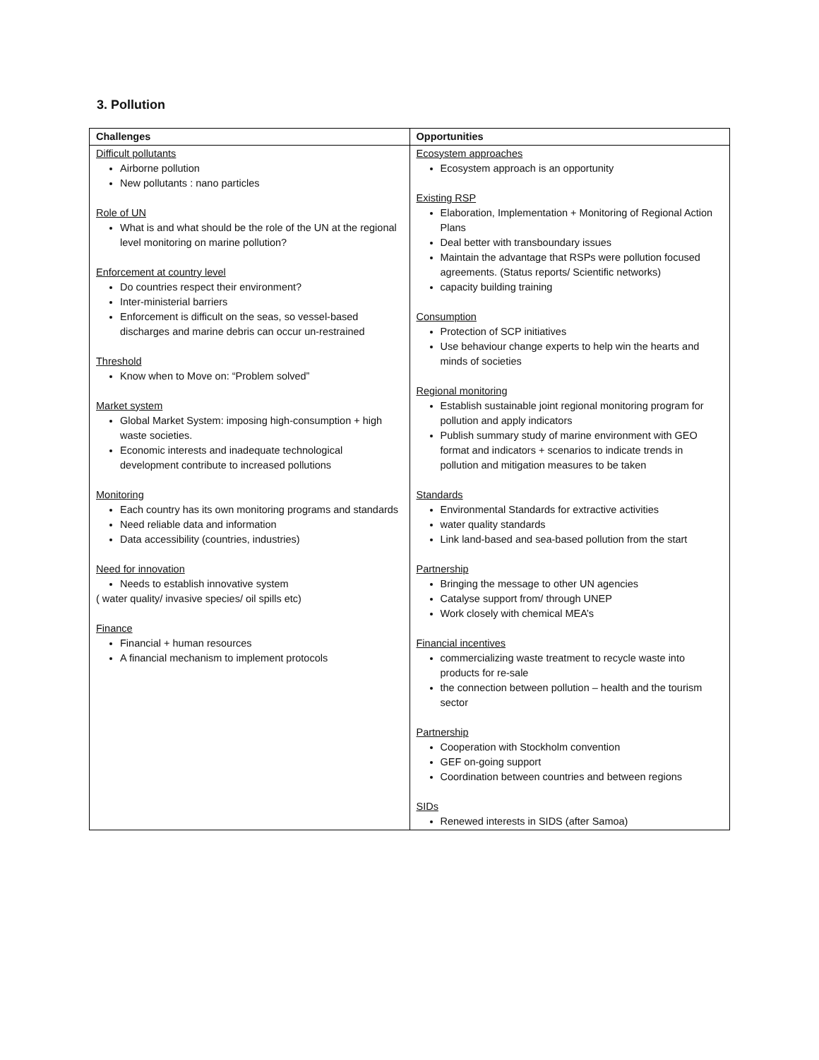3. Pollution
| Challenges | Opportunities |
| --- | --- |
| Difficult pollutants Airborne pollution New pollutants : nano particles Role of UN What is and what should be the role of the UN at the regional level monitoring on marine pollution? Enforcement at country level Do countries respect their environment? Inter-ministerial barriers Enforcement is difficult on the seas, so vessel-based discharges and marine debris can occur un-restrained Threshold Know when to Move on: “Problem solved” Market system Global Market System: imposing high-consumption + high waste societies. Economic interests and inadequate technological development contribute to increased pollutions Monitoring Each country has its own monitoring programs and standards Need reliable data and information Data accessibility (countries, industries) Need for innovation Needs to establish innovative system ( water quality/ invasive species/ oil spills etc) Finance Financial + human resources A financial mechanism to implement protocols | Ecosystem approaches Ecosystem approach is an opportunity Existing RSP Elaboration, Implementation + Monitoring of Regional Action Plans Deal better with transboundary issues Maintain the advantage that RSPs were pollution focused agreements. (Status reports/ Scientific networks) capacity building training Consumption Protection of SCP initiatives Use behaviour change experts to help win the hearts and minds of societies Regional monitoring Establish sustainable joint regional monitoring program for pollution and apply indicators Publish summary study of marine environment with GEO format and indicators + scenarios to indicate trends in pollution and mitigation measures to be taken Standards Environmental Standards for extractive activities water quality standards Link land-based and sea-based pollution from the start Partnership Bringing the message to other UN agencies Catalyse support from/ through UNEP Work closely with chemical MEA’s Financial incentives commercializing waste treatment to recycle waste into products for re-sale the connection between pollution – health and the tourism sector Partnership Cooperation with Stockholm convention GEF on-going support Coordination between countries and between regions SIDs Renewed interests in SIDS (after Samoa) |